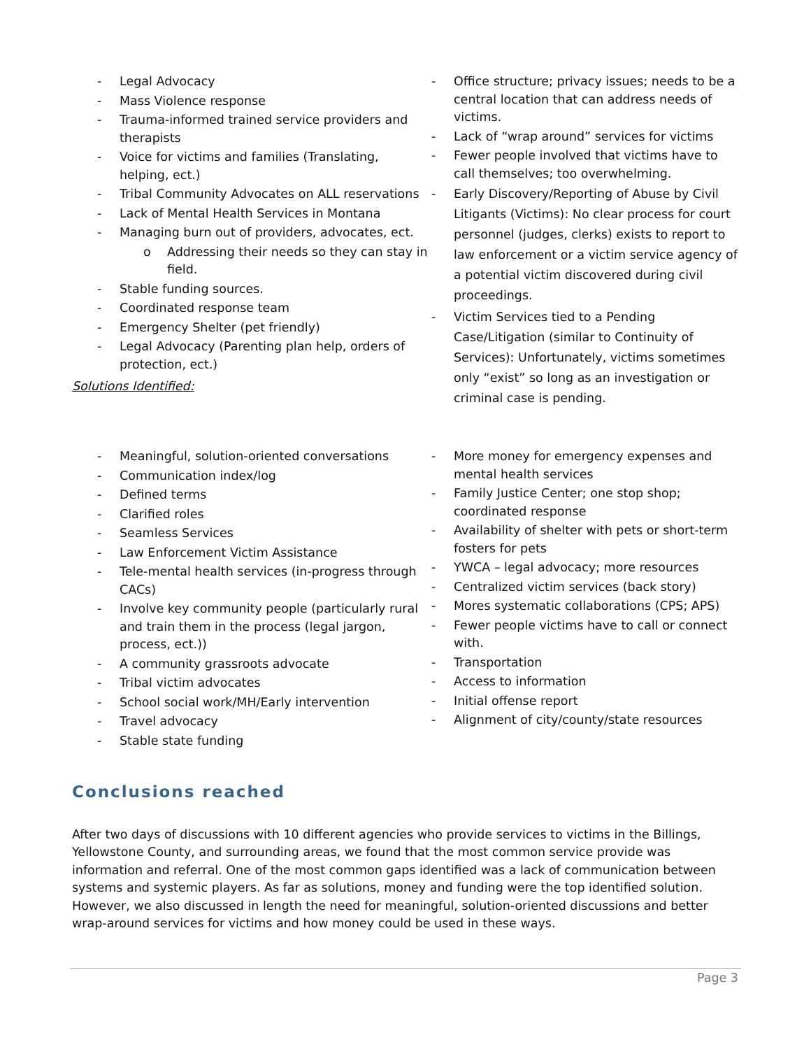- Legal Advocacy
- Mass Violence response
- Trauma-informed trained service providers and therapists
- Voice for victims and families (Translating, helping, ect.)
- Tribal Community Advocates on ALL reservations
- Lack of Mental Health Services in Montana
- Managing burn out of providers, advocates, ect.
o Addressing their needs so they can stay in field.
- Stable funding sources.
- Coordinated response team
- Emergency Shelter (pet friendly)
- Legal Advocacy (Parenting plan help, orders of protection, ect.)
Solutions Identified:
- Office structure; privacy issues; needs to be a central location that can address needs of victims.
- Lack of “wrap around” services for victims
- Fewer people involved that victims have to call themselves; too overwhelming.
- Early Discovery/Reporting of Abuse by Civil Litigants (Victims): No clear process for court personnel (judges, clerks) exists to report to law enforcement or a victim service agency of a potential victim discovered during civil proceedings.
- Victim Services tied to a Pending Case/Litigation (similar to Continuity of Services): Unfortunately, victims sometimes only “exist” so long as an investigation or criminal case is pending.
- Meaningful, solution-oriented conversations
- Communication index/log
- Defined terms
- Clarified roles
- Seamless Services
- Law Enforcement Victim Assistance
- Tele-mental health services (in-progress through CACs)
- Involve key community people (particularly rural and train them in the process (legal jargon, process, ect.))
- A community grassroots advocate
- Tribal victim advocates
- School social work/MH/Early intervention
- Travel advocacy
- Stable state funding
- More money for emergency expenses and mental health services
- Family Justice Center; one stop shop; coordinated response
- Availability of shelter with pets or short-term fosters for pets
- YWCA – legal advocacy; more resources
- Centralized victim services (back story)
- Mores systematic collaborations (CPS; APS)
- Fewer people victims have to call or connect with.
- Transportation
- Access to information
- Initial offense report
- Alignment of city/county/state resources
Conclusions reached
After two days of discussions with 10 different agencies who provide services to victims in the Billings, Yellowstone County, and surrounding areas, we found that the most common service provide was information and referral. One of the most common gaps identified was a lack of communication between systems and systemic players. As far as solutions, money and funding were the top identified solution. However, we also discussed in length the need for meaningful, solution-oriented discussions and better wrap-around services for victims and how money could be used in these ways.
Page 3